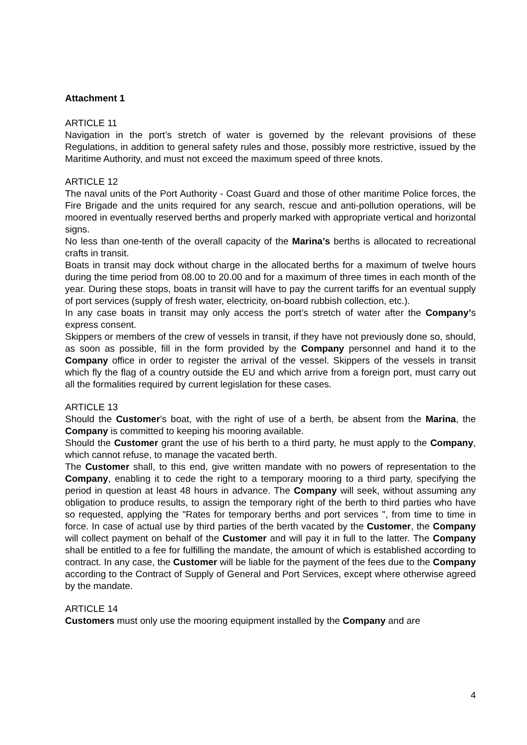Attachment 1
ARTICLE 11
Navigation in the port’s stretch of water is governed by the relevant provisions of these Regulations, in addition to general safety rules and those, possibly more restrictive, issued by the Maritime Authority, and must not exceed the maximum speed of three knots.
ARTICLE 12
The naval units of the Port Authority - Coast Guard and those of other maritime Police forces, the Fire Brigade and the units required for any search, rescue and anti-pollution operations, will be moored in eventually reserved berths and properly marked with appropriate vertical and horizontal signs.
No less than one-tenth of the overall capacity of the Marina’s berths is allocated to recreational crafts in transit.
Boats in transit may dock without charge in the allocated berths for a maximum of twelve hours during the time period from 08.00 to 20.00 and for a maximum of three times in each month of the year. During these stops, boats in transit will have to pay the current tariffs for an eventual supply of port services (supply of fresh water, electricity, on-board rubbish collection, etc.).
In any case boats in transit may only access the port’s stretch of water after the Company’s express consent.
Skippers or members of the crew of vessels in transit, if they have not previously done so, should, as soon as possible, fill in the form provided by the Company personnel and hand it to the Company office in order to register the arrival of the vessel. Skippers of the vessels in transit which fly the flag of a country outside the EU and which arrive from a foreign port, must carry out all the formalities required by current legislation for these cases.
ARTICLE 13
Should the Customer’s boat, with the right of use of a berth, be absent from the Marina, the Company is committed to keeping his mooring available.
Should the Customer grant the use of his berth to a third party, he must apply to the Company, which cannot refuse, to manage the vacated berth.
The Customer shall, to this end, give written mandate with no powers of representation to the Company, enabling it to cede the right to a temporary mooring to a third party, specifying the period in question at least 48 hours in advance. The Company will seek, without assuming any obligation to produce results, to assign the temporary right of the berth to third parties who have so requested, applying the "Rates for temporary berths and port services ", from time to time in force. In case of actual use by third parties of the berth vacated by the Customer, the Company will collect payment on behalf of the Customer and will pay it in full to the latter. The Company shall be entitled to a fee for fulfilling the mandate, the amount of which is established according to contract. In any case, the Customer will be liable for the payment of the fees due to the Company according to the Contract of Supply of General and Port Services, except where otherwise agreed by the mandate.
ARTICLE 14
Customers must only use the mooring equipment installed by the Company and are
4